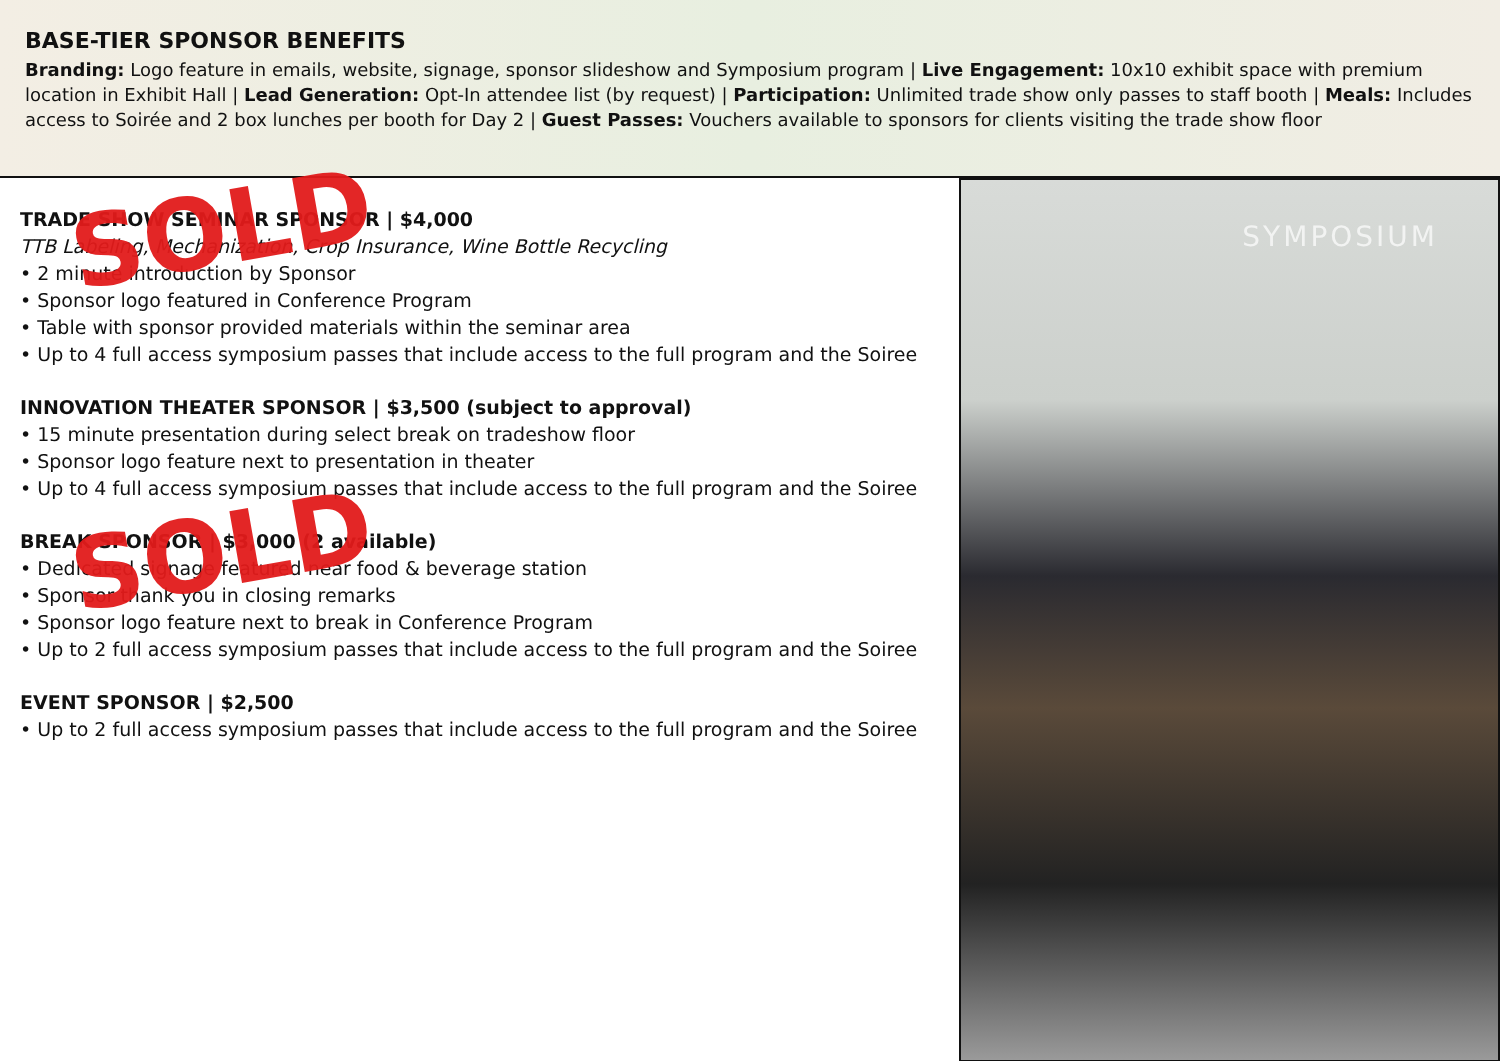BASE-TIER SPONSOR BENEFITS
Branding: Logo feature in emails, website, signage, sponsor slideshow and Symposium program | Live Engagement: 10x10 exhibit space with premium location in Exhibit Hall | Lead Generation: Opt-In attendee list (by request) | Participation: Unlimited trade show only passes to staff booth | Meals: Includes access to Soirée and 2 box lunches per booth for Day 2 | Guest Passes: Vouchers available to sponsors for clients visiting the trade show floor
TRADE SHOW SEMINAR SPONSOR | $4,000
TTB Labeling, Mechanization, Crop Insurance, Wine Bottle Recycling
• 2 minute introduction by Sponsor
• Sponsor logo featured in Conference Program
• Table with sponsor provided materials within the seminar area
• Up to 4 full access symposium passes that include access to the full program and the Soiree
SOLD
INNOVATION THEATER SPONSOR | $3,500 (subject to approval)
• 15 minute presentation during select break on tradeshow floor
• Sponsor logo feature next to presentation in theater
• Up to 4 full access symposium passes that include access to the full program and the Soiree
BREAK SPONSOR | $3,000 (2 available)
• Dedicated signage featured near food & beverage station
• Sponsor thank you in closing remarks
• Sponsor logo feature next to break in Conference Program
• Up to 2 full access symposium passes that include access to the full program and the Soiree
SOLD
EVENT SPONSOR | $2,500
• Up to 2 full access symposium passes that include access to the full program and the Soiree
SYMPOSIUM